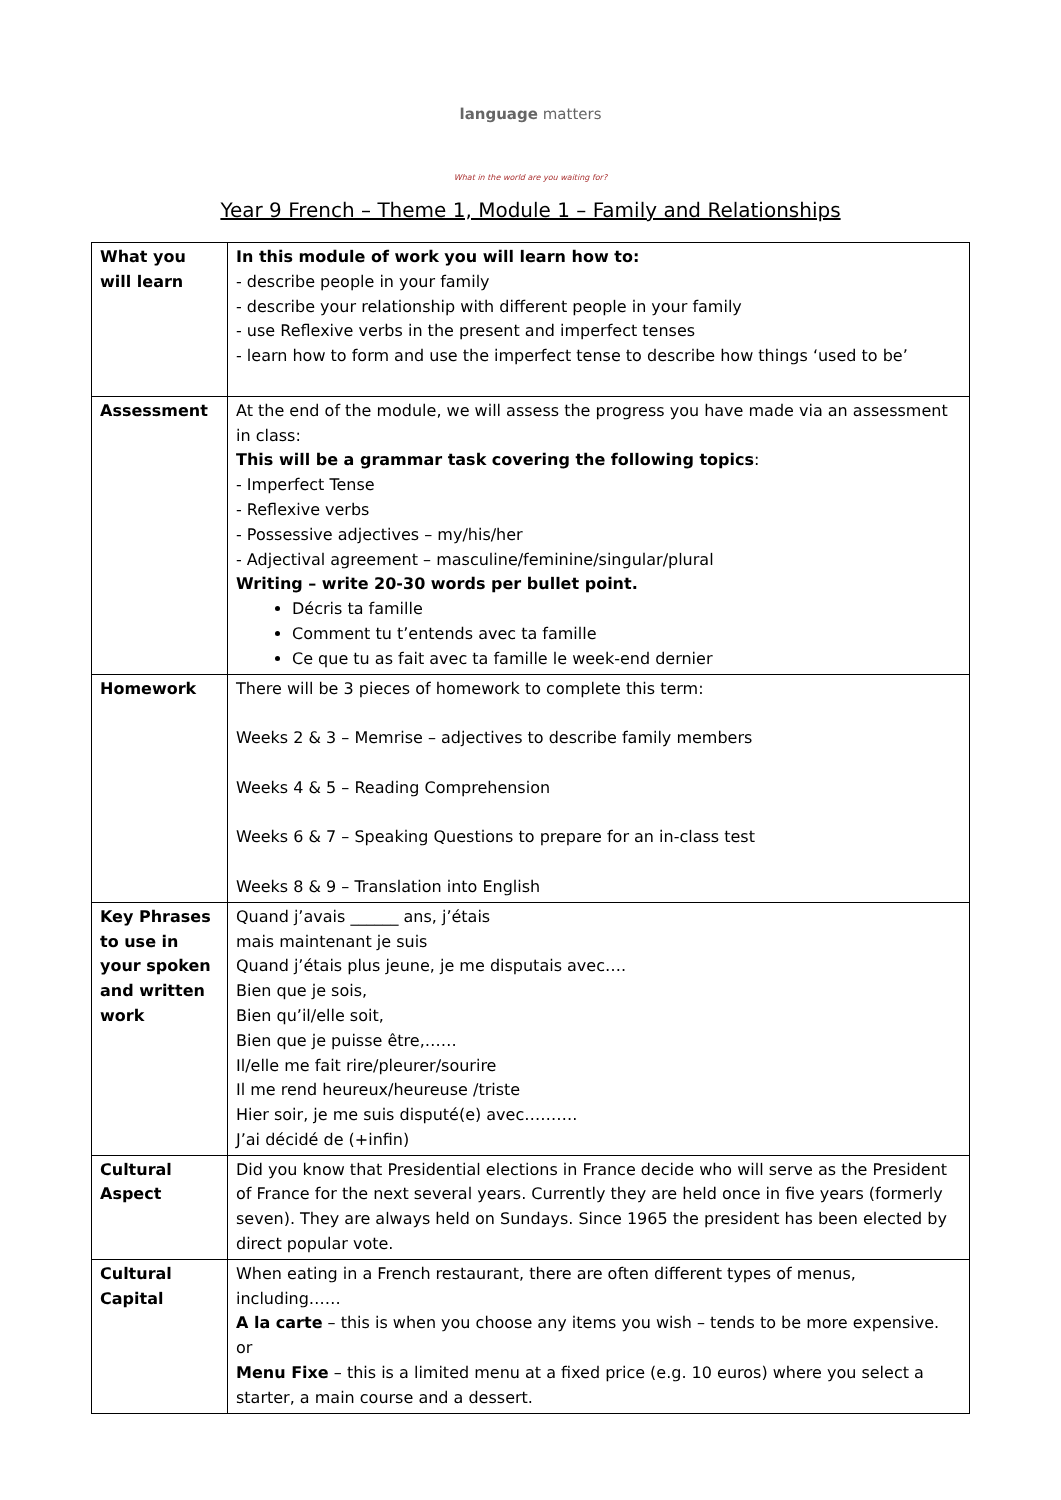language matters
What in the world are you waiting for?
Year 9 French – Theme 1, Module 1 – Family and Relationships
| What you will learn | In this module of work you will learn how to: - describe people in your family - describe your relationship with different people in your family - use Reflexive verbs in the present and imperfect tenses - learn how to form and use the imperfect tense to describe how things ‘used to be’ |
| Assessment | At the end of the module, we will assess the progress you have made via an assessment in class: This will be a grammar task covering the following topics : - Imperfect Tense - Reflexive verbs - Possessive adjectives – my/his/her - Adjectival agreement – masculine/feminine/singular/plural Writing – write 20-30 words per bullet point. Décris ta famille Comment tu t’entends avec ta famille Ce que tu as fait avec ta famille le week-end dernier |
| Homework | There will be 3 pieces of homework to complete this term: Weeks 2 & 3 – Memrise – adjectives to describe family members Weeks 4 & 5 – Reading Comprehension Weeks 6 & 7 – Speaking Questions to prepare for an in-class test Weeks 8 & 9 – Translation into English |
| Key Phrases to use in your spoken and written work | Quand j’avais ______ ans, j’étais mais maintenant je suis Quand j’étais plus jeune, je me disputais avec…. Bien que je sois, Bien qu’il/elle soit, Bien que je puisse être,…… Il/elle me fait rire/pleurer/sourire Il me rend heureux/heureuse /triste Hier soir, je me suis disputé(e) avec………. J’ai décidé de (+infin) |
| Cultural Aspect | Did you know that Presidential elections in France decide who will serve as the President of France for the next several years. Currently they are held once in five years (formerly seven). They are always held on Sundays. Since 1965 the president has been elected by direct popular vote. |
| Cultural Capital | When eating in a French restaurant, there are often different types of menus, including…… A la carte – this is when you choose any items you wish – tends to be more expensive. or Menu Fixe – this is a limited menu at a fixed price (e.g. 10 euros) where you select a starter, a main course and a dessert. |